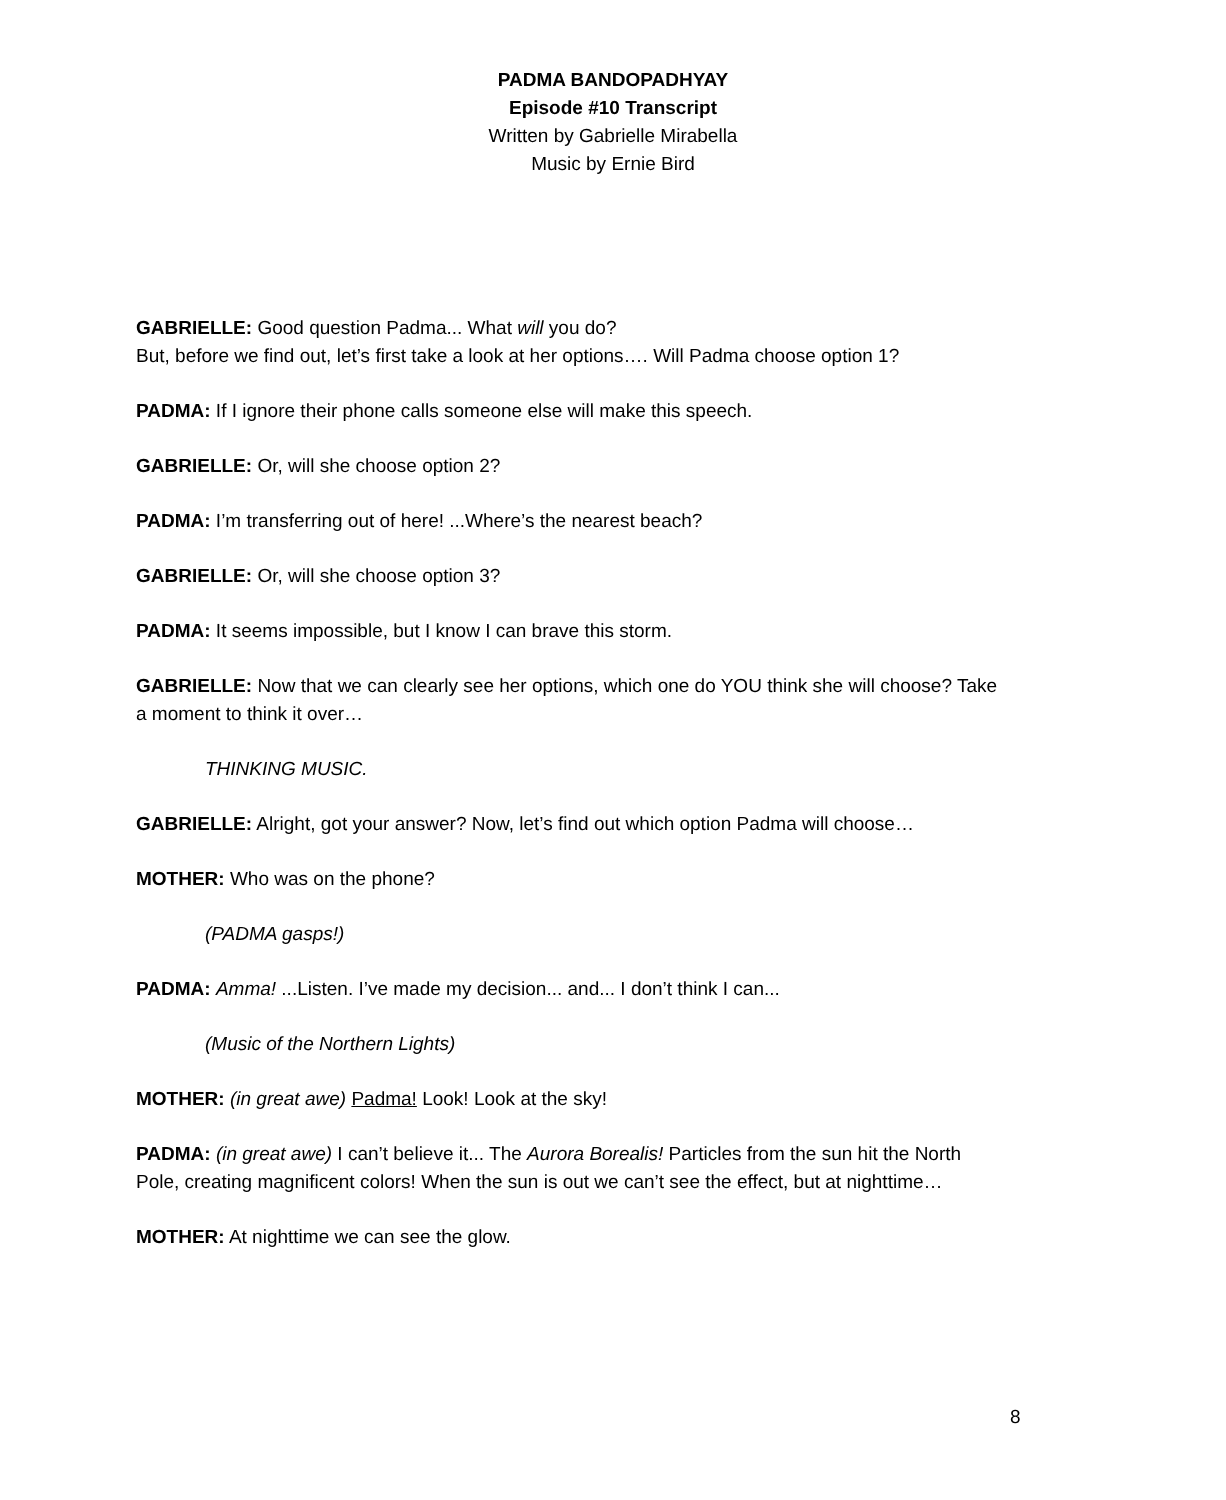PADMA BANDOPADHYAY
Episode #10 Transcript
Written by Gabrielle Mirabella
Music by Ernie Bird
GABRIELLE: Good question Padma... What will you do?
But, before we find out, let’s first take a look at her options…. Will Padma choose option 1?
PADMA: If I ignore their phone calls someone else will make this speech.
GABRIELLE: Or, will she choose option 2?
PADMA: I’m transferring out of here! ...Where’s the nearest beach?
GABRIELLE: Or, will she choose option 3?
PADMA: It seems impossible, but I know I can brave this storm.
GABRIELLE: Now that we can clearly see her options, which one do YOU think she will choose? Take a moment to think it over…
THINKING MUSIC.
GABRIELLE: Alright, got your answer? Now, let’s find out which option Padma will choose…
MOTHER: Who was on the phone?
(PADMA gasps!)
PADMA: Amma! ...Listen. I’ve made my decision... and... I don’t think I can...
(Music of the Northern Lights)
MOTHER: (in great awe) Padma! Look! Look at the sky!
PADMA: (in great awe) I can’t believe it... The Aurora Borealis! Particles from the sun hit the North Pole, creating magnificent colors! When the sun is out we can’t see the effect, but at nighttime…
MOTHER: At nighttime we can see the glow.
8